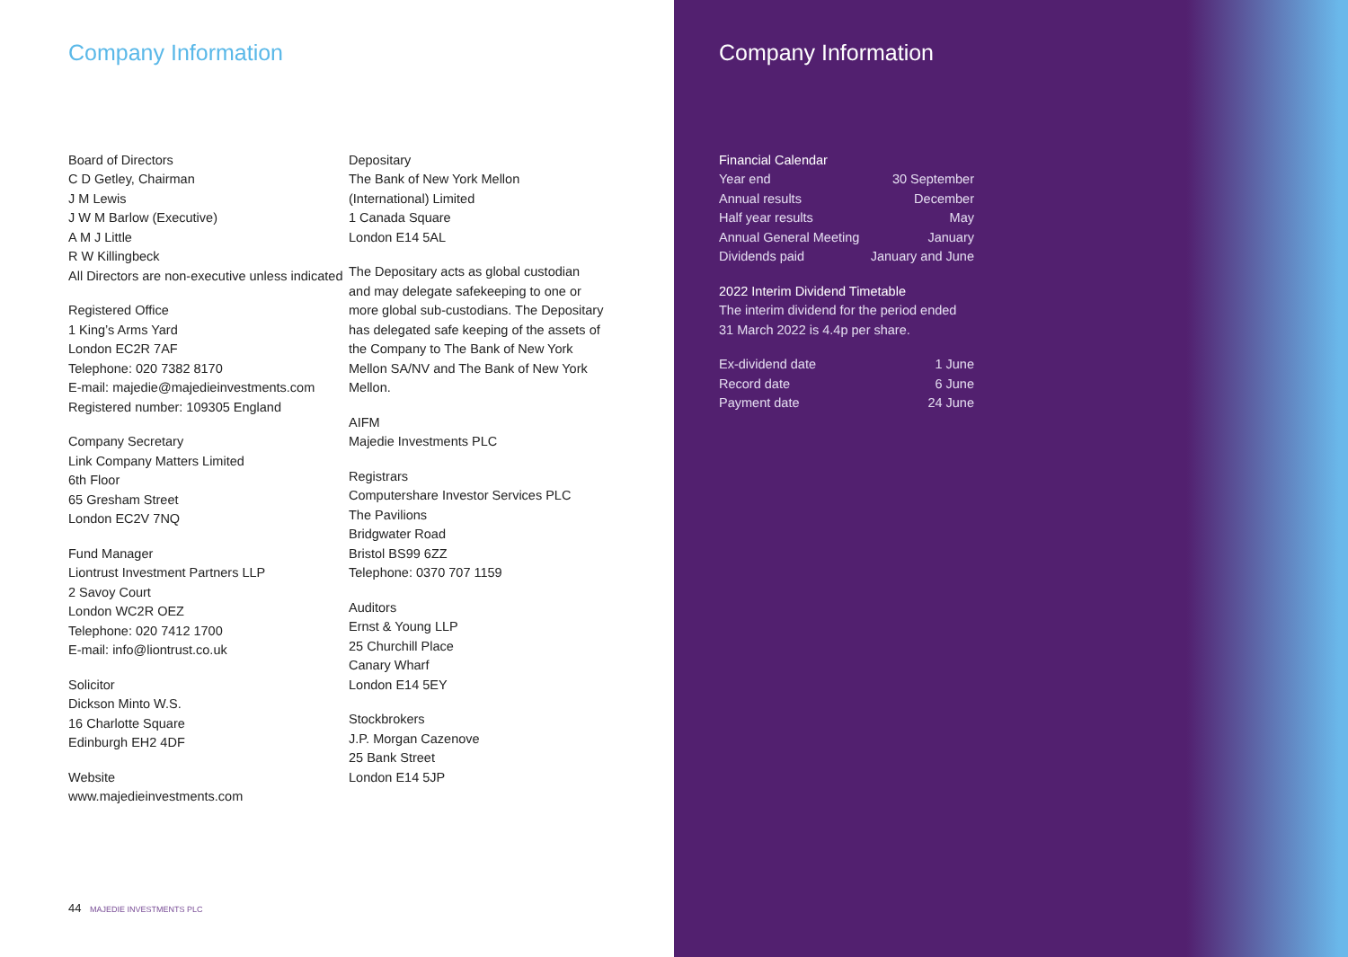Company Information
Board of Directors
C D Getley, Chairman
J M Lewis
J W M Barlow (Executive)
A M J Little
R W Killingbeck
All Directors are non-executive unless indicated
Registered Office
1 King’s Arms Yard
London EC2R 7AF
Telephone: 020 7382 8170
E-mail: majedie@majedieinvestments.com
Registered number: 109305 England
Company Secretary
Link Company Matters Limited
6th Floor
65 Gresham Street
London EC2V 7NQ
Fund Manager
Liontrust Investment Partners LLP
2 Savoy Court
London WC2R OEZ
Telephone: 020 7412 1700
E-mail: info@liontrust.co.uk
Solicitor
Dickson Minto W.S.
16 Charlotte Square
Edinburgh EH2 4DF
Website
www.majedieinvestments.com
Depositary
The Bank of New York Mellon
(International) Limited
1 Canada Square
London E14 5AL
The Depositary acts as global custodian and may delegate safekeeping to one or more global sub-custodians. The Depositary has delegated safe keeping of the assets of the Company to The Bank of New York Mellon SA/NV and The Bank of New York Mellon.
AIFM
Majedie Investments PLC
Registrars
Computershare Investor Services PLC
The Pavilions
Bridgwater Road
Bristol BS99 6ZZ
Telephone: 0370 707 1159
Auditors
Ernst & Young LLP
25 Churchill Place
Canary Wharf
London E14 5EY
Stockbrokers
J.P. Morgan Cazenove
25 Bank Street
London E14 5JP
44 MAJEDIE INVESTMENTS PLC
Company Information
Financial Calendar
| Year end | 30 September |
| Annual results | December |
| Half year results | May |
| Annual General Meeting | January |
| Dividends paid | January and June |
2022 Interim Dividend Timetable
The interim dividend for the period ended 31 March 2022 is 4.4p per share.
| Ex-dividend date | 1 June |
| Record date | 6 June |
| Payment date | 24 June |